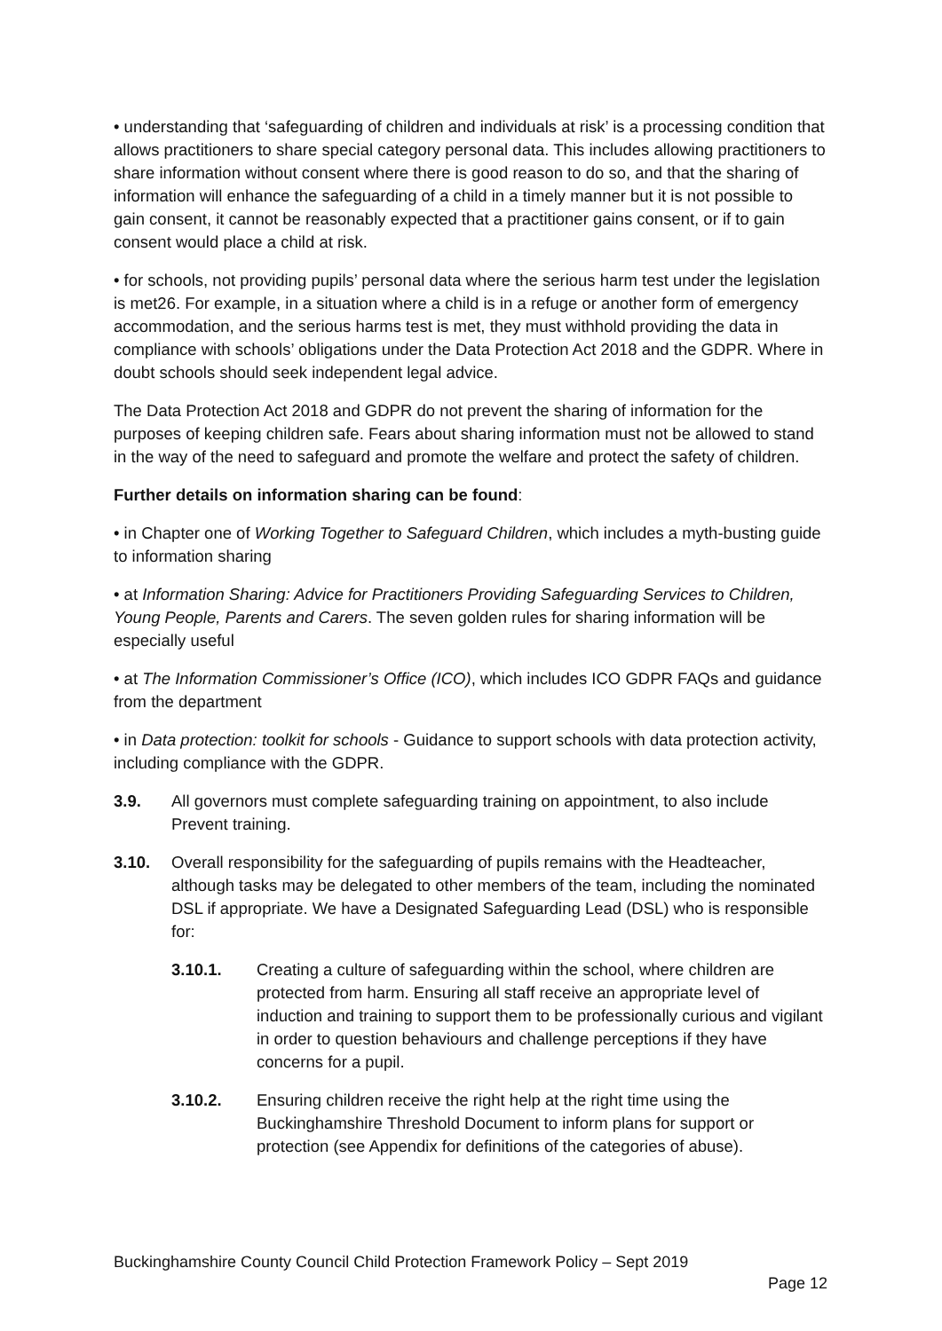• understanding that ‘safeguarding of children and individuals at risk’ is a processing condition that allows practitioners to share special category personal data. This includes allowing practitioners to share information without consent where there is good reason to do so, and that the sharing of information will enhance the safeguarding of a child in a timely manner but it is not possible to gain consent, it cannot be reasonably expected that a practitioner gains consent, or if to gain consent would place a child at risk.
• for schools, not providing pupils’ personal data where the serious harm test under the legislation is met26. For example, in a situation where a child is in a refuge or another form of emergency accommodation, and the serious harms test is met, they must withhold providing the data in compliance with schools’ obligations under the Data Protection Act 2018 and the GDPR. Where in doubt schools should seek independent legal advice.
The Data Protection Act 2018 and GDPR do not prevent the sharing of information for the purposes of keeping children safe. Fears about sharing information must not be allowed to stand in the way of the need to safeguard and promote the welfare and protect the safety of children.
Further details on information sharing can be found:
• in Chapter one of Working Together to Safeguard Children, which includes a myth-busting guide to information sharing
• at Information Sharing: Advice for Practitioners Providing Safeguarding Services to Children, Young People, Parents and Carers. The seven golden rules for sharing information will be especially useful
• at The Information Commissioner’s Office (ICO), which includes ICO GDPR FAQs and guidance from the department
• in Data protection: toolkit for schools - Guidance to support schools with data protection activity, including compliance with the GDPR.
3.9. All governors must complete safeguarding training on appointment, to also include Prevent training.
3.10. Overall responsibility for the safeguarding of pupils remains with the Headteacher, although tasks may be delegated to other members of the team, including the nominated DSL if appropriate. We have a Designated Safeguarding Lead (DSL) who is responsible for:
3.10.1. Creating a culture of safeguarding within the school, where children are protected from harm. Ensuring all staff receive an appropriate level of induction and training to support them to be professionally curious and vigilant in order to question behaviours and challenge perceptions if they have concerns for a pupil.
3.10.2. Ensuring children receive the right help at the right time using the Buckinghamshire Threshold Document to inform plans for support or protection (see Appendix for definitions of the categories of abuse).
Buckinghamshire County Council Child Protection Framework Policy – Sept 2019
Page 12